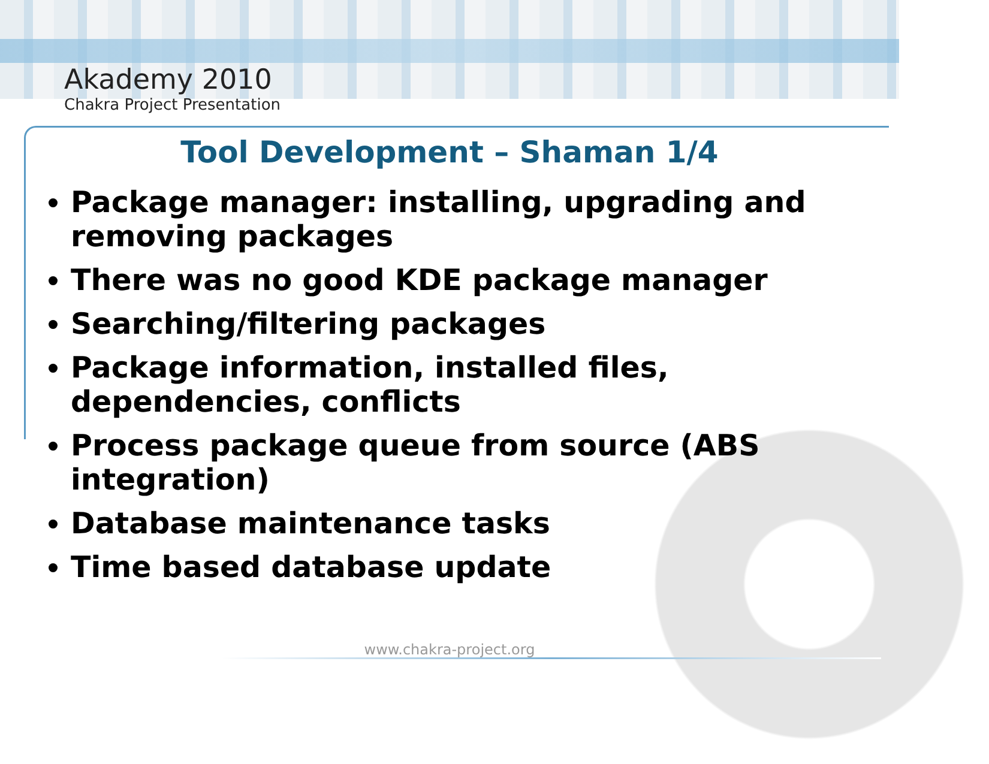Akademy 2010
Chakra Project Presentation
Tool Development – Shaman 1/4
Package manager: installing, upgrading and removing packages
There was no good KDE package manager
Searching/filtering packages
Package information, installed files, dependencies, conflicts
Process package queue from source (ABS integration)
Database maintenance tasks
Time based database update
www.chakra-project.org